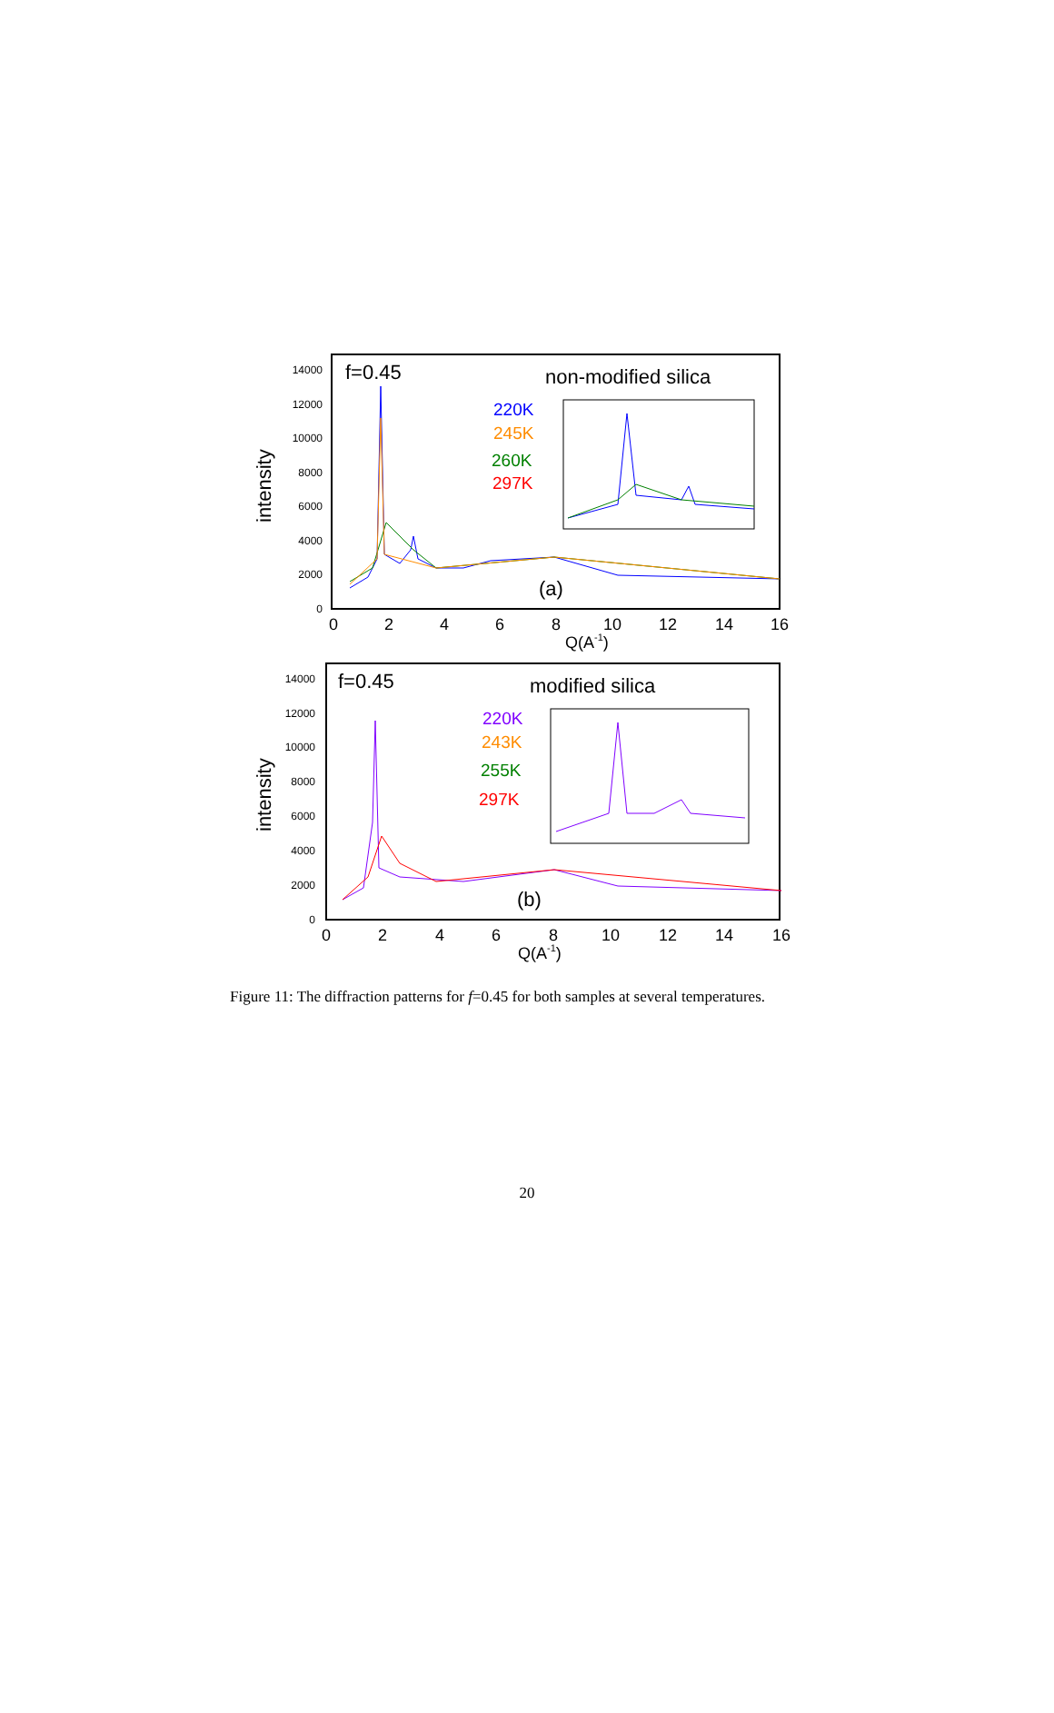f=0.45
non-modified silica
intensity
14000
12000
10000
8000
6000
4000
2000
0
0
2
4
6
8
10
12
14
16
Q(A-1)
(a)
220K
245K
260K
297K
f=0.45
modified silica
intensity
14000
12000
10000
8000
6000
4000
2000
0
0
2
4
6
8
10
12
14
16
Q(A-1)
(b)
220K
243K
255K
297K
Figure 11: The diffraction patterns for f=0.45 for both samples at several temperatures.
20